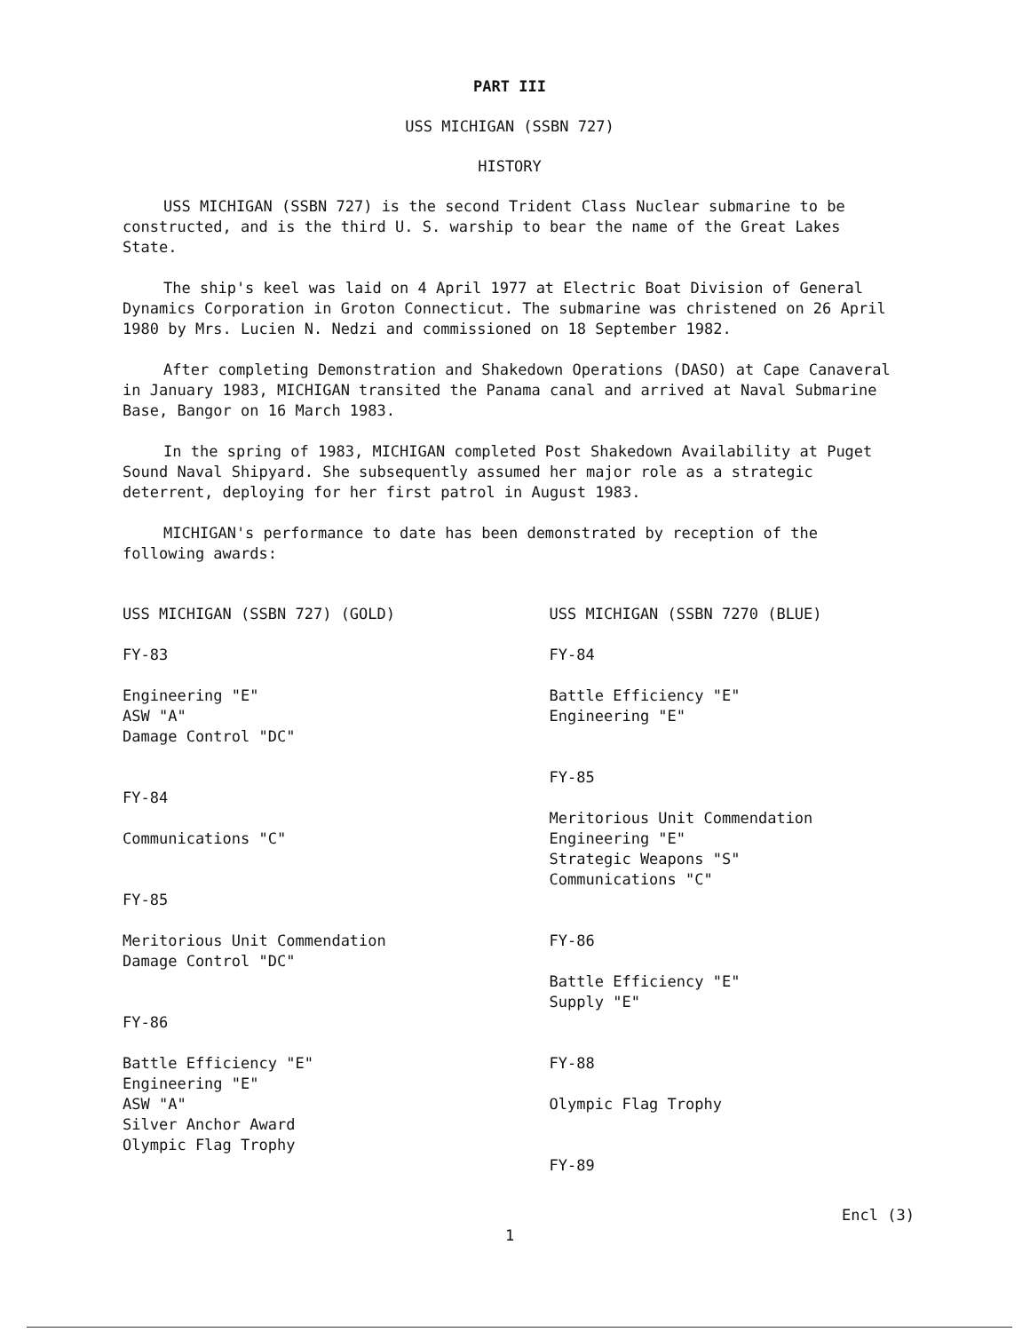PART III
USS MICHIGAN (SSBN 727)
HISTORY
USS MICHIGAN (SSBN 727) is the second Trident Class Nuclear submarine to be constructed, and is the third U. S. warship to bear the name of the Great Lakes State.
The ship's keel was laid on 4 April 1977 at Electric Boat Division of General Dynamics Corporation in Groton Connecticut. The submarine was christened on 26 April 1980 by Mrs. Lucien N. Nedzi and commissioned on 18 September 1982.
After completing Demonstration and Shakedown Operations (DASO) at Cape Canaveral in January 1983, MICHIGAN transited the Panama canal and arrived at Naval Submarine Base, Bangor on 16 March 1983.
In the spring of 1983, MICHIGAN completed Post Shakedown Availability at Puget Sound Naval Shipyard. She subsequently assumed her major role as a strategic deterrent, deploying for her first patrol in August 1983.
MICHIGAN's performance to date has been demonstrated by reception of the following awards:
USS MICHIGAN (SSBN 727) (GOLD)
FY-83
Engineering "E"
ASW "A"
Damage Control "DC"
FY-84
Communications "C"
FY-85
Meritorious Unit Commendation
Damage Control "DC"
FY-86
Battle Efficiency "E"
Engineering "E"
ASW "A"
Silver Anchor Award
Olympic Flag Trophy
USS MICHIGAN (SSBN 7270 (BLUE)
FY-84
Battle Efficiency "E"
Engineering "E"
FY-85
Meritorious Unit Commendation
Engineering "E"
Strategic Weapons "S"
Communications "C"
FY-86
Battle Efficiency "E"
Supply "E"
FY-88
Olympic Flag Trophy
FY-89
Encl (3)
1